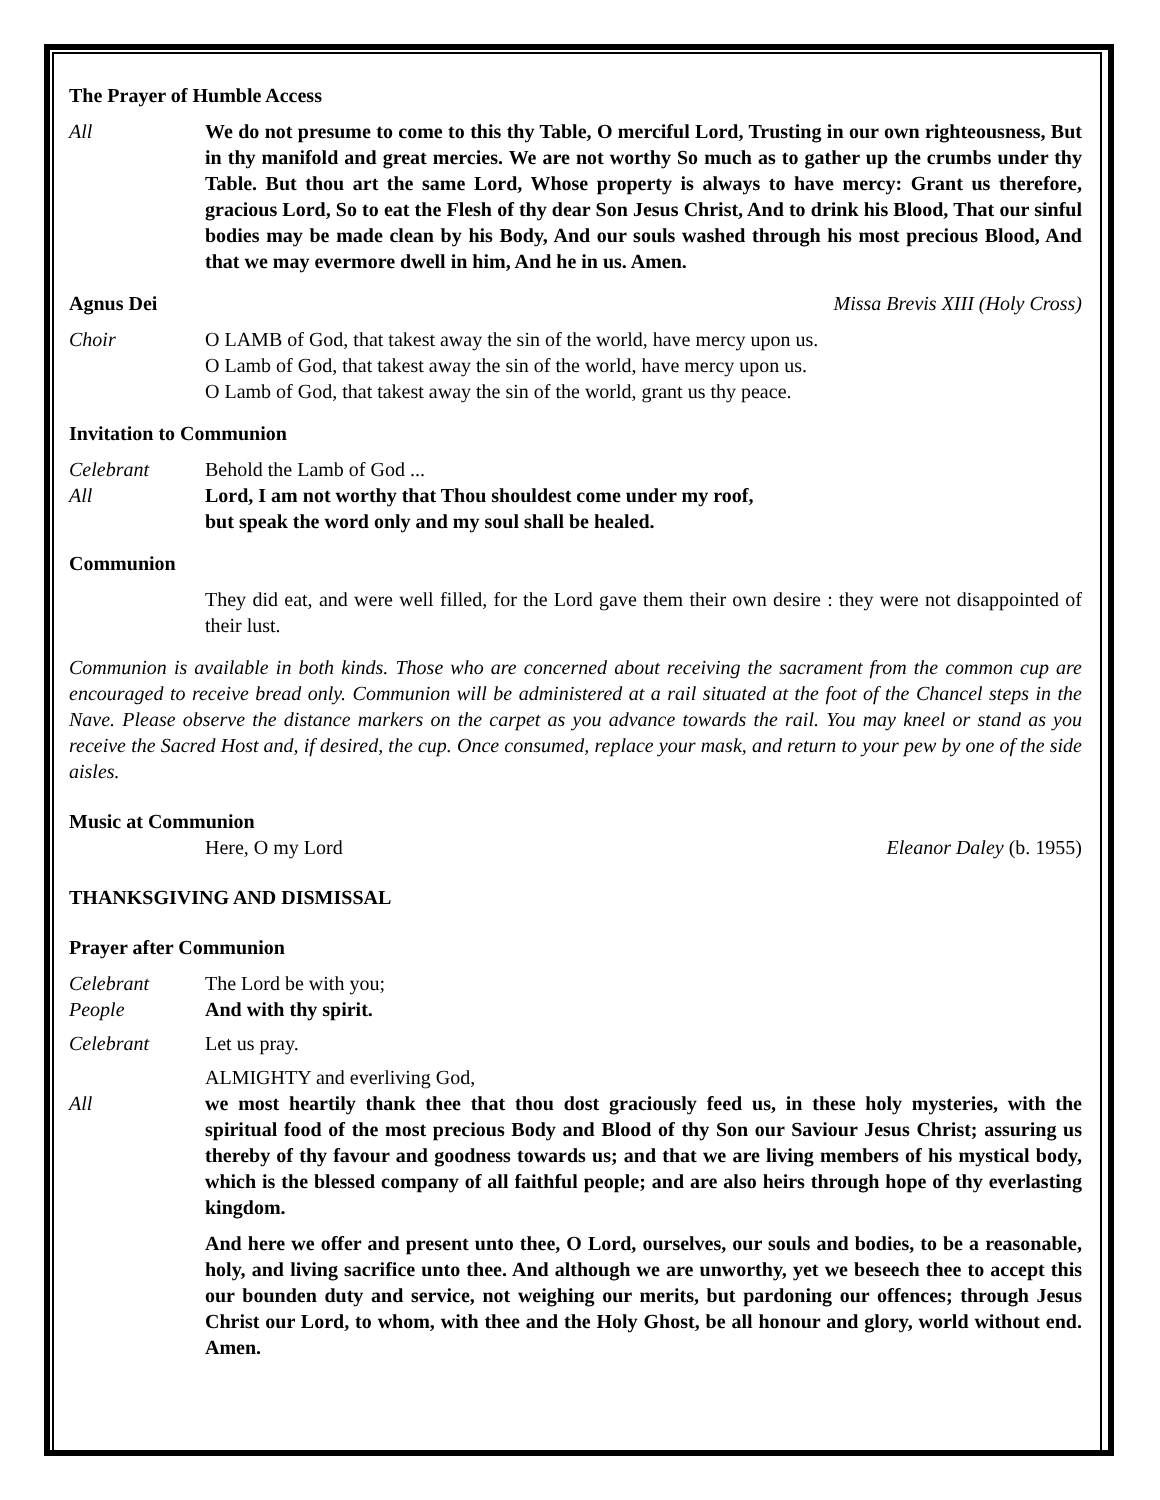The Prayer of Humble Access
All We do not presume to come to this thy Table, O merciful Lord, Trusting in our own righteousness, But in thy manifold and great mercies. We are not worthy So much as to gather up the crumbs under thy Table. But thou art the same Lord, Whose property is always to have mercy: Grant us therefore, gracious Lord, So to eat the Flesh of thy dear Son Jesus Christ, And to drink his Blood, That our sinful bodies may be made clean by his Body, And our souls washed through his most precious Blood, And that we may evermore dwell in him, And he in us. Amen.
Agnus Dei Missa Brevis XIII (Holy Cross)
Choir O LAMB of God, that takest away the sin of the world, have mercy upon us.
O Lamb of God, that takest away the sin of the world, have mercy upon us.
O Lamb of God, that takest away the sin of the world, grant us thy peace.
Invitation to Communion
Celebrant Behold the Lamb of God ...
All Lord, I am not worthy that Thou shouldest come under my roof,
but speak the word only and my soul shall be healed.
Communion
They did eat, and were well filled, for the Lord gave them their own desire : they were not disappointed of their lust.
Communion is available in both kinds. Those who are concerned about receiving the sacrament from the common cup are encouraged to receive bread only. Communion will be administered at a rail situated at the foot of the Chancel steps in the Nave. Please observe the distance markers on the carpet as you advance towards the rail. You may kneel or stand as you receive the Sacred Host and, if desired, the cup. Once consumed, replace your mask, and return to your pew by one of the side aisles.
Music at Communion
Here, O my Lord Eleanor Daley (b. 1955)
THANKSGIVING AND DISMISSAL
Prayer after Communion
Celebrant The Lord be with you;
People And with thy spirit.
Celebrant Let us pray.
ALMIGHTY and everliving God,
All we most heartily thank thee that thou dost graciously feed us, in these holy mysteries, with the spiritual food of the most precious Body and Blood of thy Son our Saviour Jesus Christ; assuring us thereby of thy favour and goodness towards us; and that we are living members of his mystical body, which is the blessed company of all faithful people; and are also heirs through hope of thy everlasting kingdom.
And here we offer and present unto thee, O Lord, ourselves, our souls and bodies, to be a reasonable, holy, and living sacrifice unto thee. And although we are unworthy, yet we beseech thee to accept this our bounden duty and service, not weighing our merits, but pardoning our offences; through Jesus Christ our Lord, to whom, with thee and the Holy Ghost, be all honour and glory, world without end. Amen.